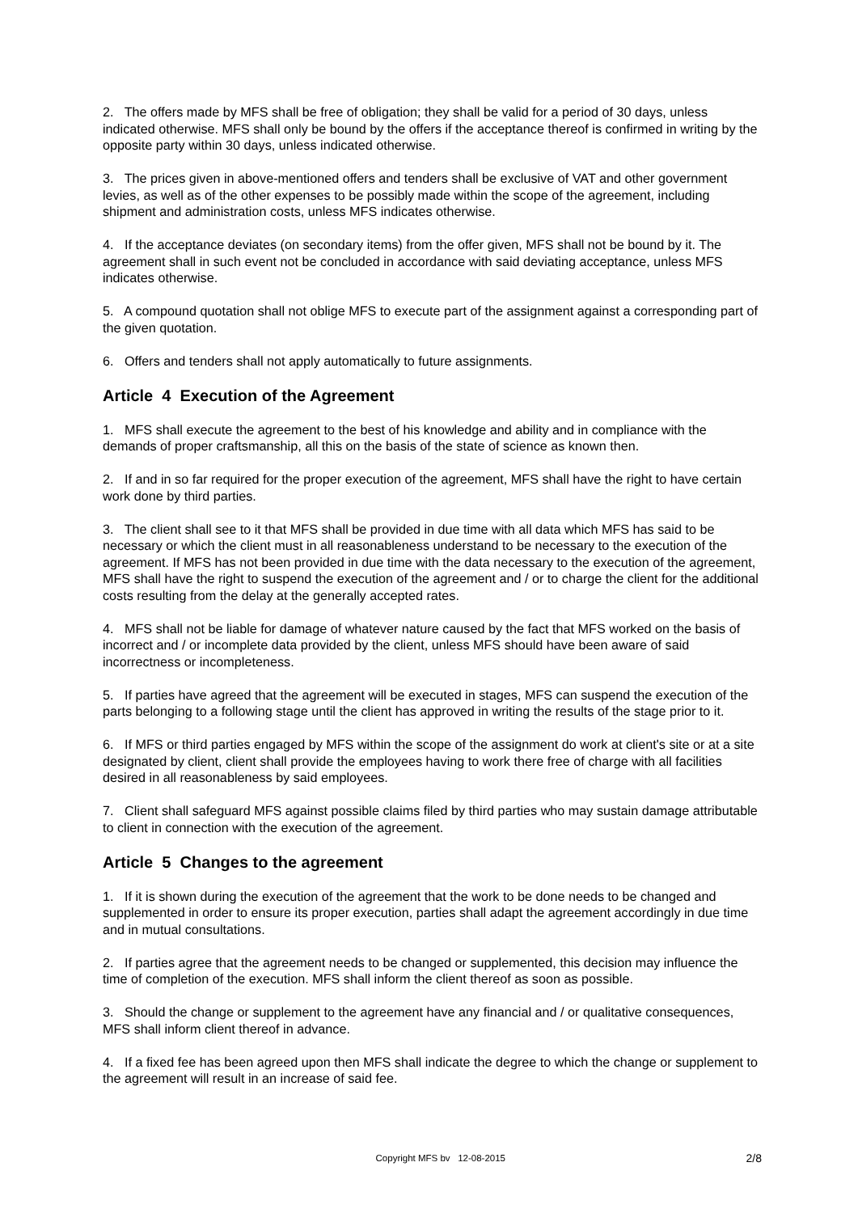2. The offers made by MFS shall be free of obligation; they shall be valid for a period of 30 days, unless indicated otherwise. MFS shall only be bound by the offers if the acceptance thereof is confirmed in writing by the opposite party within 30 days, unless indicated otherwise.
3. The prices given in above-mentioned offers and tenders shall be exclusive of VAT and other government levies, as well as of the other expenses to be possibly made within the scope of the agreement, including shipment and administration costs, unless MFS indicates otherwise.
4. If the acceptance deviates (on secondary items) from the offer given, MFS shall not be bound by it. The agreement shall in such event not be concluded in accordance with said deviating acceptance, unless MFS indicates otherwise.
5. A compound quotation shall not oblige MFS to execute part of the assignment against a corresponding part of the given quotation.
6. Offers and tenders shall not apply automatically to future assignments.
Article 4 Execution of the Agreement
1. MFS shall execute the agreement to the best of his knowledge and ability and in compliance with the demands of proper craftsmanship, all this on the basis of the state of science as known then.
2. If and in so far required for the proper execution of the agreement, MFS shall have the right to have certain work done by third parties.
3. The client shall see to it that MFS shall be provided in due time with all data which MFS has said to be necessary or which the client must in all reasonableness understand to be necessary to the execution of the agreement. If MFS has not been provided in due time with the data necessary to the execution of the agreement, MFS shall have the right to suspend the execution of the agreement and / or to charge the client for the additional costs resulting from the delay at the generally accepted rates.
4. MFS shall not be liable for damage of whatever nature caused by the fact that MFS worked on the basis of incorrect and / or incomplete data provided by the client, unless MFS should have been aware of said incorrectness or incompleteness.
5. If parties have agreed that the agreement will be executed in stages, MFS can suspend the execution of the parts belonging to a following stage until the client has approved in writing the results of the stage prior to it.
6. If MFS or third parties engaged by MFS within the scope of the assignment do work at client's site or at a site designated by client, client shall provide the employees having to work there free of charge with all facilities desired in all reasonableness by said employees.
7. Client shall safeguard MFS against possible claims filed by third parties who may sustain damage attributable to client in connection with the execution of the agreement.
Article 5 Changes to the agreement
1. If it is shown during the execution of the agreement that the work to be done needs to be changed and supplemented in order to ensure its proper execution, parties shall adapt the agreement accordingly in due time and in mutual consultations.
2. If parties agree that the agreement needs to be changed or supplemented, this decision may influence the time of completion of the execution. MFS shall inform the client thereof as soon as possible.
3. Should the change or supplement to the agreement have any financial and / or qualitative consequences, MFS shall inform client thereof in advance.
4. If a fixed fee has been agreed upon then MFS shall indicate the degree to which the change or supplement to the agreement will result in an increase of said fee.
Copyright MFS bv 12-08-2015 2/8